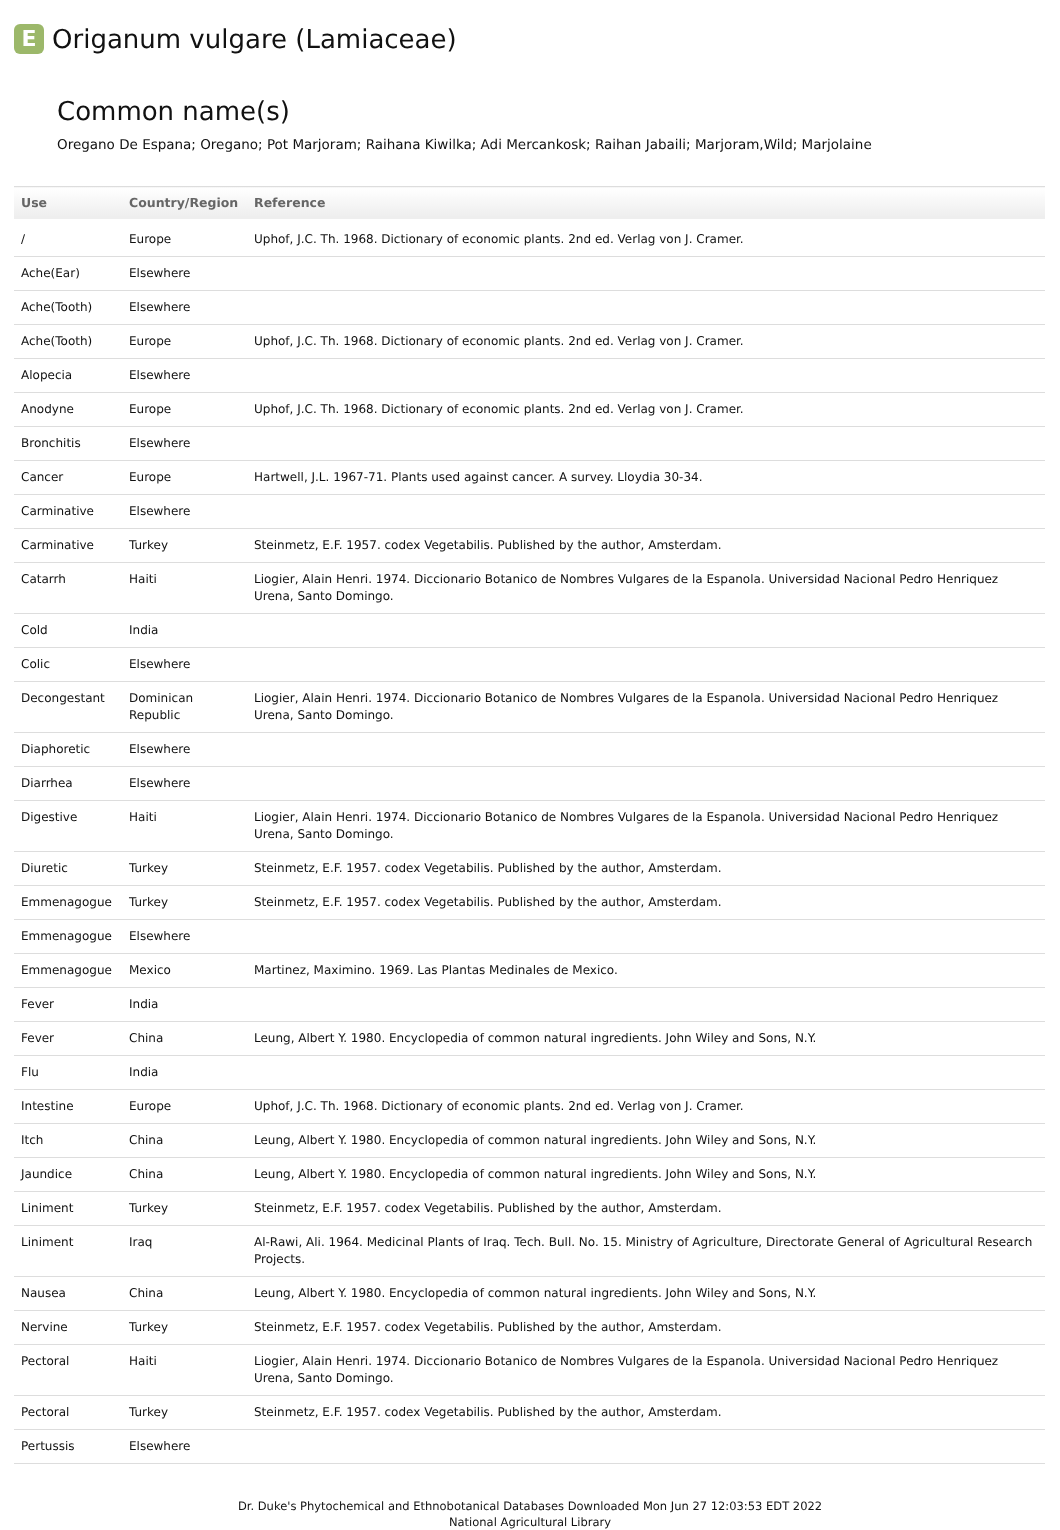E Origanum vulgare (Lamiaceae)
Common name(s)
Oregano De Espana; Oregano; Pot Marjoram; Raihana Kiwilka; Adi Mercankosk; Raihan Jabaili; Marjoram,Wild; Marjolaine
| Use | Country/Region | Reference |
| --- | --- | --- |
| / | Europe | Uphof, J.C. Th. 1968. Dictionary of economic plants. 2nd ed. Verlag von J. Cramer. |
| Ache(Ear) | Elsewhere | |
| Ache(Tooth) | Elsewhere | |
| Ache(Tooth) | Europe | Uphof, J.C. Th. 1968. Dictionary of economic plants. 2nd ed. Verlag von J. Cramer. |
| Alopecia | Elsewhere | |
| Anodyne | Europe | Uphof, J.C. Th. 1968. Dictionary of economic plants. 2nd ed. Verlag von J. Cramer. |
| Bronchitis | Elsewhere | |
| Cancer | Europe | Hartwell, J.L. 1967-71. Plants used against cancer. A survey. Lloydia 30-34. |
| Carminative | Elsewhere | |
| Carminative | Turkey | Steinmetz, E.F. 1957. codex Vegetabilis. Published by the author, Amsterdam. |
| Catarrh | Haiti | Liogier, Alain Henri. 1974. Diccionario Botanico de Nombres Vulgares de la Espanola. Universidad Nacional Pedro Henriquez Urena, Santo Domingo. |
| Cold | India | |
| Colic | Elsewhere | |
| Decongestant | Dominican Republic | Liogier, Alain Henri. 1974. Diccionario Botanico de Nombres Vulgares de la Espanola. Universidad Nacional Pedro Henriquez Urena, Santo Domingo. |
| Diaphoretic | Elsewhere | |
| Diarrhea | Elsewhere | |
| Digestive | Haiti | Liogier, Alain Henri. 1974. Diccionario Botanico de Nombres Vulgares de la Espanola. Universidad Nacional Pedro Henriquez Urena, Santo Domingo. |
| Diuretic | Turkey | Steinmetz, E.F. 1957. codex Vegetabilis. Published by the author, Amsterdam. |
| Emmenagogue | Turkey | Steinmetz, E.F. 1957. codex Vegetabilis. Published by the author, Amsterdam. |
| Emmenagogue | Elsewhere | |
| Emmenagogue | Mexico | Martinez, Maximino. 1969. Las Plantas Medinales de Mexico. |
| Fever | India | |
| Fever | China | Leung, Albert Y. 1980. Encyclopedia of common natural ingredients. John Wiley and Sons, N.Y. |
| Flu | India | |
| Intestine | Europe | Uphof, J.C. Th. 1968. Dictionary of economic plants. 2nd ed. Verlag von J. Cramer. |
| Itch | China | Leung, Albert Y. 1980. Encyclopedia of common natural ingredients. John Wiley and Sons, N.Y. |
| Jaundice | China | Leung, Albert Y. 1980. Encyclopedia of common natural ingredients. John Wiley and Sons, N.Y. |
| Liniment | Turkey | Steinmetz, E.F. 1957. codex Vegetabilis. Published by the author, Amsterdam. |
| Liniment | Iraq | Al-Rawi, Ali. 1964. Medicinal Plants of Iraq. Tech. Bull. No. 15. Ministry of Agriculture, Directorate General of Agricultural Research Projects. |
| Nausea | China | Leung, Albert Y. 1980. Encyclopedia of common natural ingredients. John Wiley and Sons, N.Y. |
| Nervine | Turkey | Steinmetz, E.F. 1957. codex Vegetabilis. Published by the author, Amsterdam. |
| Pectoral | Haiti | Liogier, Alain Henri. 1974. Diccionario Botanico de Nombres Vulgares de la Espanola. Universidad Nacional Pedro Henriquez Urena, Santo Domingo. |
| Pectoral | Turkey | Steinmetz, E.F. 1957. codex Vegetabilis. Published by the author, Amsterdam. |
| Pertussis | Elsewhere | |
Dr. Duke's Phytochemical and Ethnobotanical Databases Downloaded Mon Jun 27 12:03:53 EDT 2022
National Agricultural Library